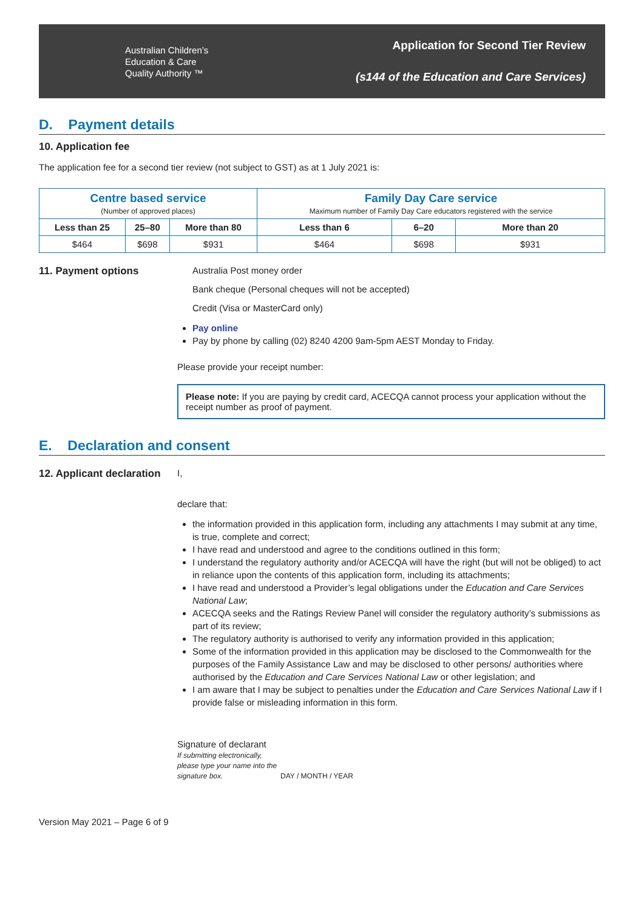Australian Children’s
Education & Care
Quality Authority ™
Application for Second Tier Review
(s144 of the Education and Care Services)
D. Payment details
10. Application fee
The application fee for a second tier review (not subject to GST) as at 1 July 2021 is:
| Centre based service (Number of approved places) | | | Family Day Care service Maximum number of Family Day Care educators registered with the service | | |
| --- | --- | --- | --- | --- | --- |
| Less than 25 | 25–80 | More than 80 | Less than 6 | 6–20 | More than 20 |
| $464 | $698 | $931 | $464 | $698 | $931 |
11. Payment options Australia Post money order
Bank cheque (Personal cheques will not be accepted)
Credit (Visa or MasterCard only)
Pay online
Pay by phone by calling (02) 8240 4200 9am-5pm AEST Monday to Friday.
Please provide your receipt number:
Please note: If you are paying by credit card, ACECQA cannot process your application without the receipt number as proof of payment.
E. Declaration and consent
12. Applicant declaration
I,
declare that:
the information provided in this application form, including any attachments I may submit at any time, is true, complete and correct;
I have read and understood and agree to the conditions outlined in this form;
I understand the regulatory authority and/or ACECQA will have the right (but will not be obliged) to act in reliance upon the contents of this application form, including its attachments;
I have read and understood a Provider’s legal obligations under the Education and Care Services National Law;
ACECQA seeks and the Ratings Review Panel will consider the regulatory authority’s submissions as part of its review;
The regulatory authority is authorised to verify any information provided in this application;
Some of the information provided in this application may be disclosed to the Commonwealth for the purposes of the Family Assistance Law and may be disclosed to other persons/ authorities where authorised by the Education and Care Services National Law or other legislation; and
I am aware that I may be subject to penalties under the Education and Care Services National Law if I provide false or misleading information in this form.
Signature of declarant
If submitting electronically, please type your name into the signature box.
DAY / MONTH / YEAR
Version May 2021 – Page 6 of 9